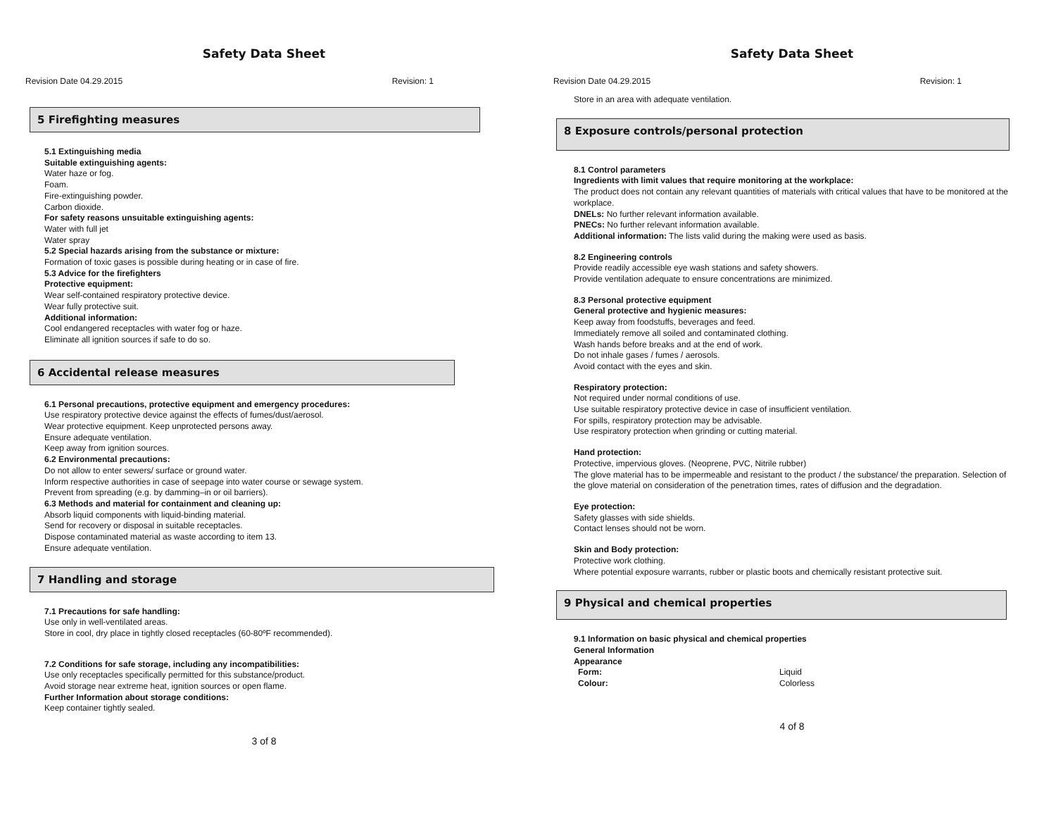Safety Data Sheet
Revision Date 04.29.2015 Revision: 1
5 Firefighting measures
5.1 Extinguishing media
Suitable extinguishing agents:
Water haze or fog.
Foam.
Fire-extinguishing powder.
Carbon dioxide.
For safety reasons unsuitable extinguishing agents:
Water with full jet
Water spray
5.2 Special hazards arising from the substance or mixture:
Formation of toxic gases is possible during heating or in case of fire.
5.3 Advice for the firefighters
Protective equipment:
Wear self-contained respiratory protective device.
Wear fully protective suit.
Additional information:
Cool endangered receptacles with water fog or haze.
Eliminate all ignition sources if safe to do so.
6 Accidental release measures
6.1 Personal precautions, protective equipment and emergency procedures:
Use respiratory protective device against the effects of fumes/dust/aerosol.
Wear protective equipment. Keep unprotected persons away.
Ensure adequate ventilation.
Keep away from ignition sources.
6.2 Environmental precautions:
Do not allow to enter sewers/ surface or ground water.
Inform respective authorities in case of seepage into water course or sewage system.
Prevent from spreading (e.g. by damming–in or oil barriers).
6.3 Methods and material for containment and cleaning up:
Absorb liquid components with liquid-binding material.
Send for recovery or disposal in suitable receptacles.
Dispose contaminated material as waste according to item 13.
Ensure adequate ventilation.
7 Handling and storage
7.1 Precautions for safe handling:
Use only in well-ventilated areas.
Store in cool, dry place in tightly closed receptacles (60-80ºF recommended).
7.2 Conditions for safe storage, including any incompatibilities:
Use only receptacles specifically permitted for this substance/product.
Avoid storage near extreme heat, ignition sources or open flame.
Further Information about storage conditions:
Keep container tightly sealed.
3 of 8
Safety Data Sheet
Revision Date 04.29.2015 Revision: 1
Store in an area with adequate ventilation.
8 Exposure controls/personal protection
8.1 Control parameters
Ingredients with limit values that require monitoring at the workplace:
The product does not contain any relevant quantities of materials with critical values that have to be monitored at the workplace.
DNELs: No further relevant information available.
PNECs: No further relevant information available.
Additional information: The lists valid during the making were used as basis.
8.2 Engineering controls
Provide readily accessible eye wash stations and safety showers.
Provide ventilation adequate to ensure concentrations are minimized.
8.3 Personal protective equipment
General protective and hygienic measures:
Keep away from foodstuffs, beverages and feed.
Immediately remove all soiled and contaminated clothing.
Wash hands before breaks and at the end of work.
Do not inhale gases / fumes / aerosols.
Avoid contact with the eyes and skin.
Respiratory protection:
Not required under normal conditions of use.
Use suitable respiratory protective device in case of insufficient ventilation.
For spills, respiratory protection may be advisable.
Use respiratory protection when grinding or cutting material.
Hand protection:
Protective, impervious gloves. (Neoprene, PVC, Nitrile rubber)
The glove material has to be impermeable and resistant to the product / the substance/ the preparation. Selection of the glove material on consideration of the penetration times, rates of diffusion and the degradation.
Eye protection:
Safety glasses with side shields.
Contact lenses should not be worn.
Skin and Body protection:
Protective work clothing.
Where potential exposure warrants, rubber or plastic boots and chemically resistant protective suit.
9 Physical and chemical properties
9.1 Information on basic physical and chemical properties
General Information
Appearance
Form: Liquid
Colour: Colorless
4 of 8